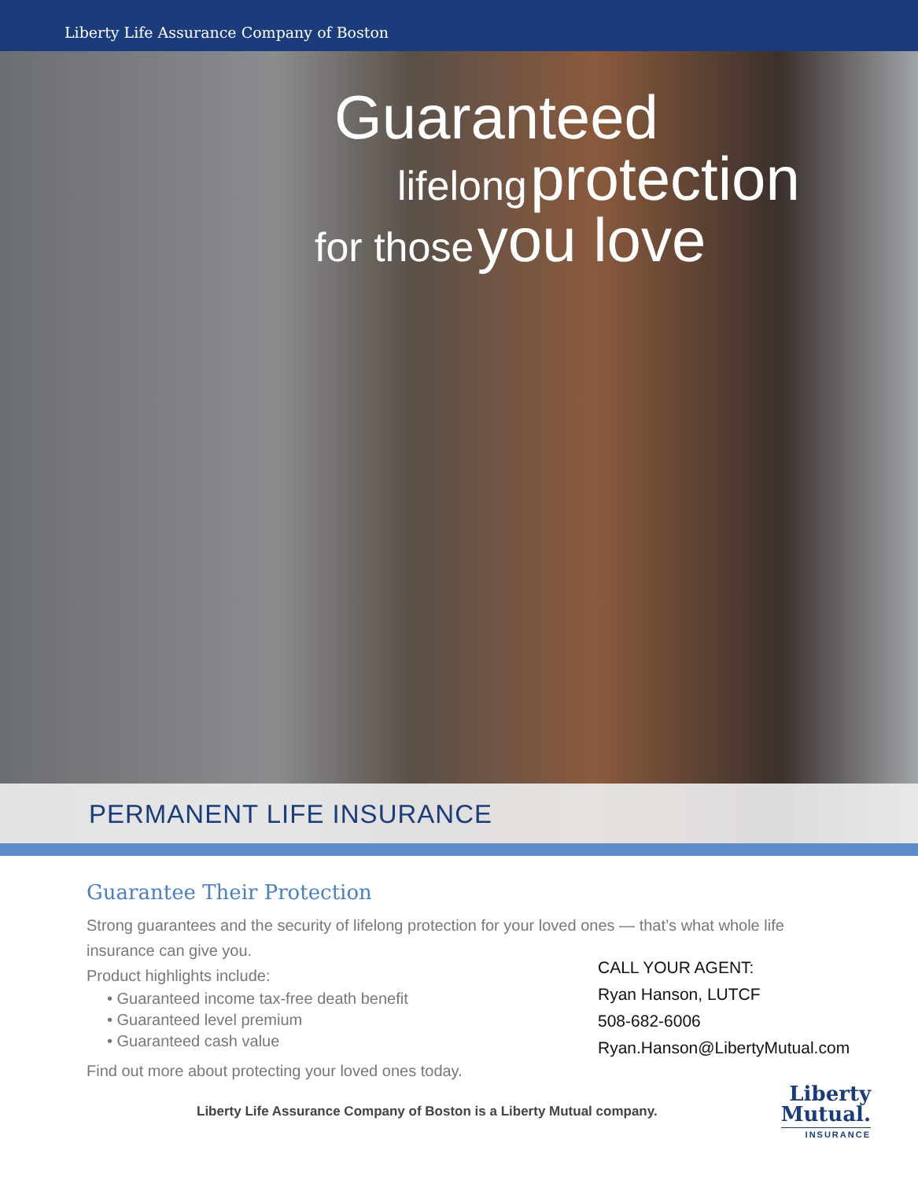Liberty Life Assurance Company of Boston
Guaranteed
lifelong protection
for those you love
PERMANENT LIFE INSURANCE
Guarantee Their Protection
Strong guarantees and the security of lifelong protection for your loved ones — that’s what whole life insurance can give you.
Product highlights include:
• Guaranteed income tax-free death benefit
• Guaranteed level premium
• Guaranteed cash value
Find out more about protecting your loved ones today.
CALL YOUR AGENT:
Ryan Hanson, LUTCF
508-682-6006
Ryan.Hanson@LibertyMutual.com
Liberty Life Assurance Company of Boston is a Liberty Mutual company.
Liberty
Mutual.
INSURANCE